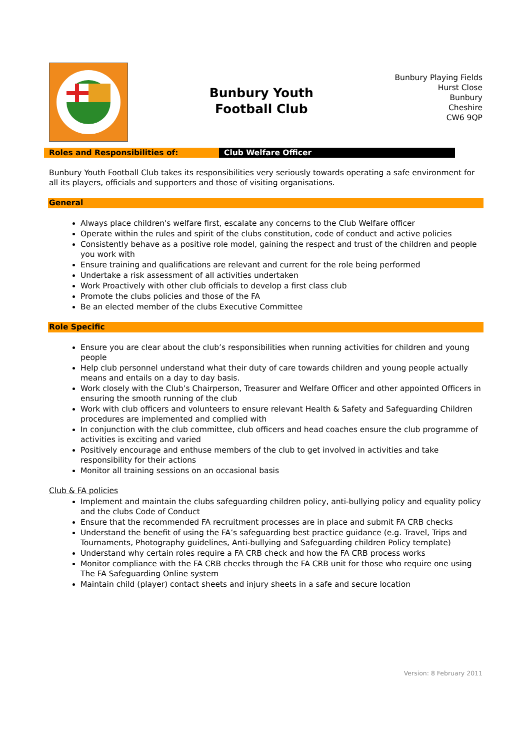Bunbury Youth
Football Club
Bunbury Playing Fields
Hurst Close
Bunbury
Cheshire
CW6 9QP
| Roles and Responsibilities of: | Club Welfare Officer |
Bunbury Youth Football Club takes its responsibilities very seriously towards operating a safe environment for all its players, officials and supporters and those of visiting organisations.
General
Always place children's welfare first, escalate any concerns to the Club Welfare officer
Operate within the rules and spirit of the clubs constitution, code of conduct and active policies
Consistently behave as a positive role model, gaining the respect and trust of the children and people you work with
Ensure training and qualifications are relevant and current for the role being performed
Undertake a risk assessment of all activities undertaken
Work Proactively with other club officials to develop a first class club
Promote the clubs policies and those of the FA
Be an elected member of the clubs Executive Committee
Role Specific
Ensure you are clear about the club’s responsibilities when running activities for children and young people
Help club personnel understand what their duty of care towards children and young people actually means and entails on a day to day basis.
Work closely with the Club’s Chairperson, Treasurer and Welfare Officer and other appointed Officers in ensuring the smooth running of the club
Work with club officers and volunteers to ensure relevant Health & Safety and Safeguarding Children procedures are implemented and complied with
In conjunction with the club committee, club officers and head coaches ensure the club programme of activities is exciting and varied
Positively encourage and enthuse members of the club to get involved in activities and take responsibility for their actions
Monitor all training sessions on an occasional basis
Club & FA policies
Implement and maintain the clubs safeguarding children policy, anti-bullying policy and equality policy and the clubs Code of Conduct
Ensure that the recommended FA recruitment processes are in place and submit FA CRB checks
Understand the benefit of using the FA’s safeguarding best practice guidance (e.g. Travel, Trips and Tournaments, Photography guidelines, Anti-bullying and Safeguarding children Policy template)
Understand why certain roles require a FA CRB check and how the FA CRB process works
Monitor compliance with the FA CRB checks through the FA CRB unit for those who require one using The FA Safeguarding Online system
Maintain child (player) contact sheets and injury sheets in a safe and secure location
Version: 8 February 2011